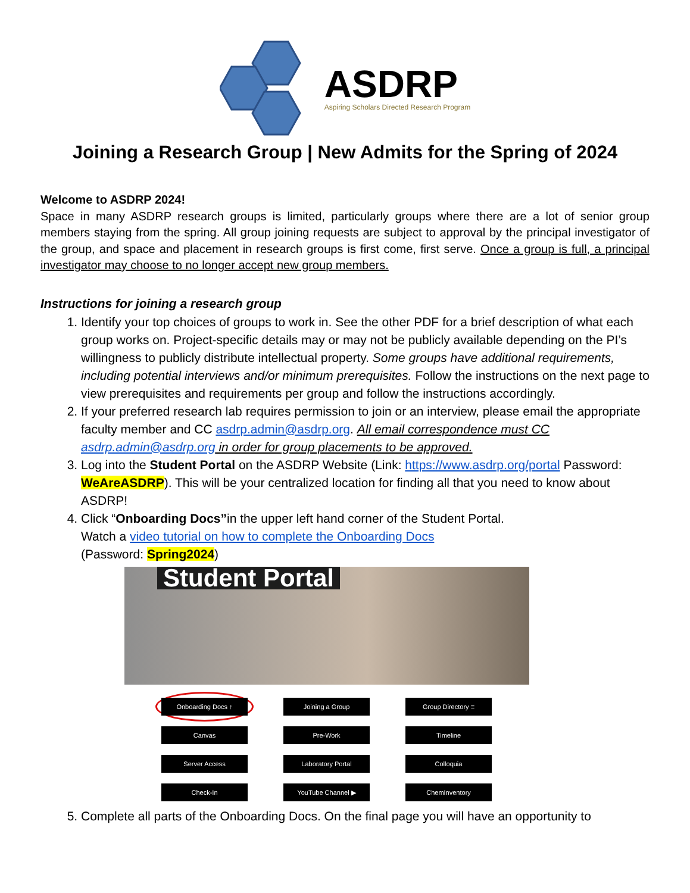ASDRP
Aspiring Scholars Directed Research Program
Joining a Research Group | New Admits for the Spring of 2024
Welcome to ASDRP 2024!
Space in many ASDRP research groups is limited, particularly groups where there are a lot of senior group members staying from the spring. All group joining requests are subject to approval by the principal investigator of the group, and space and placement in research groups is first come, first serve. Once a group is full, a principal investigator may choose to no longer accept new group members.
Instructions for joining a research group
1. Identify your top choices of groups to work in. See the other PDF for a brief description of what each group works on. Project-specific details may or may not be publicly available depending on the PI’s willingness to publicly distribute intellectual property. Some groups have additional requirements, including potential interviews and/or minimum prerequisites. Follow the instructions on the next page to view prerequisites and requirements per group and follow the instructions accordingly.
2. If your preferred research lab requires permission to join or an interview, please email the appropriate faculty member and CC asdrp.admin@asdrp.org. All email correspondence must CC asdrp.admin@asdrp.org in order for group placements to be approved.
3. Log into the Student Portal on the ASDRP Website (Link: https://www.asdrp.org/portal Password: WeAreASDRP). This will be your centralized location for finding all that you need to know about ASDRP!
4. Click “Onboarding Docs”in the upper left hand corner of the Student Portal.
Watch a video tutorial on how to complete the Onboarding Docs
(Password: Spring2024)
Student Portal
Onboarding Docs ↑
Joining a Group
Group Directory ≡
Canvas
Pre-Work
Timeline
Server Access
Laboratory Portal
Colloquia
Check-In
YouTube Channel ▶
ChemInventory
5. Complete all parts of the Onboarding Docs. On the final page you will have an opportunity to